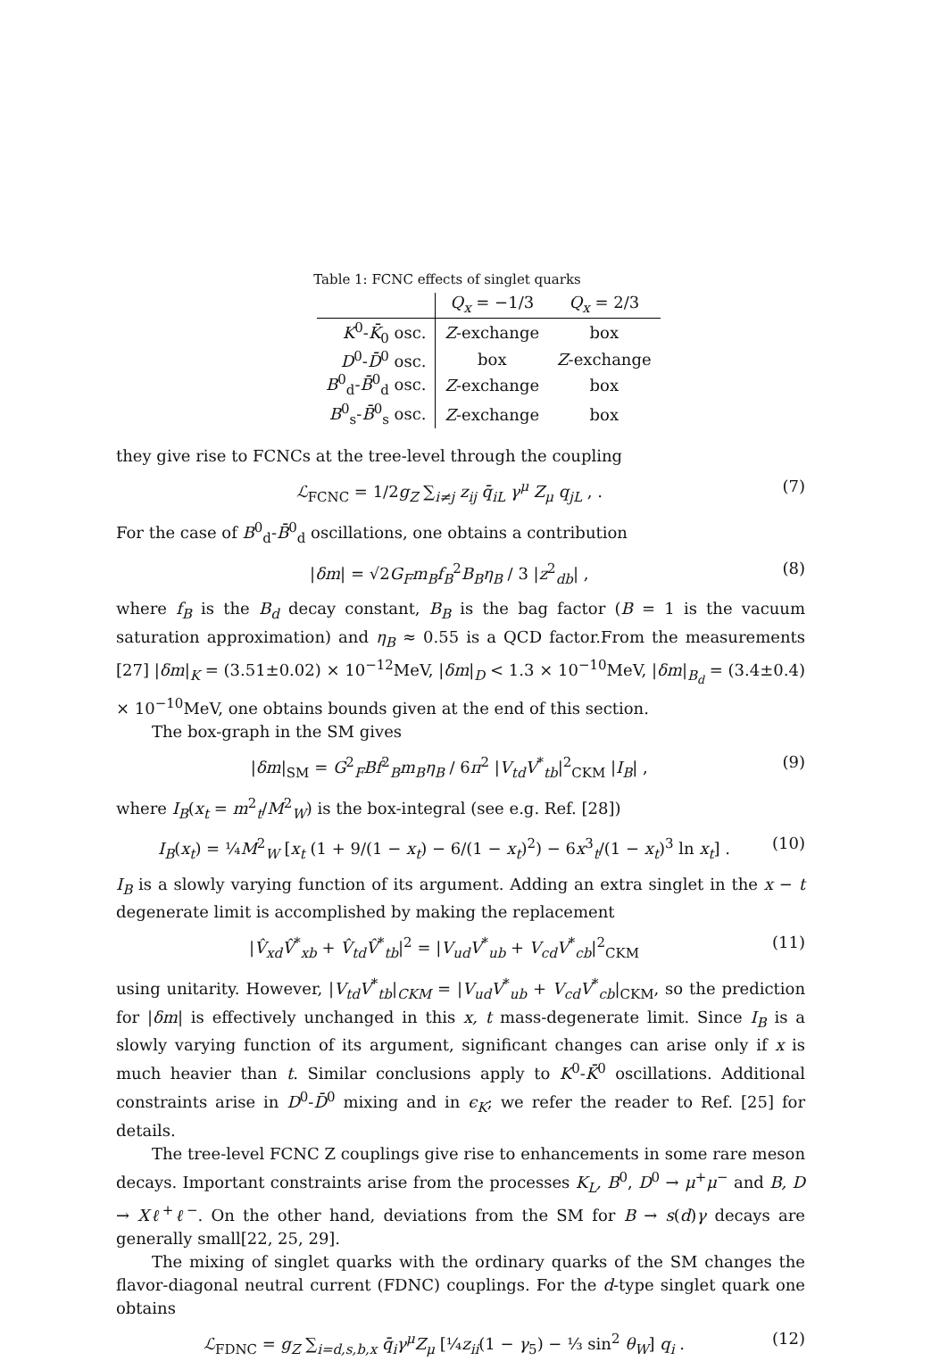Table 1: FCNC effects of singlet quarks
| | Q<sub>x</sub> = −1/3 | Q<sub>x</sub> = 2/3 |
| --- | --- | --- |
| K<sup>0</sup>- K̄<sub>0</sub> osc. | Z -exchange | box |
| D<sup>0</sup>- D̄<sup>0</sup> osc. | box | Z -exchange |
| B<sup>0</sup><sub>d</sub>- B̄<sup>0</sup><sub>d</sub> osc. | Z -exchange | box |
| B<sup>0</sup><sub>s</sub>- B̄<sup>0</sup><sub>s</sub> osc. | Z -exchange | box |
they give rise to FCNCs at the tree-level through the coupling
ℒ<sub>FCNC</sub> = 1/2g<sub>Z</sub> ∑<sub>i≠j</sub> z<sub>ij</sub> q̄<sub>iL</sub> γ<sup>μ</sup> Z<sub>μ</sub> q<sub>jL</sub> , . (7)
For the case of B<sup>0</sup><sub>d</sub>-B̄<sup>0</sup><sub>d</sub> oscillations, one obtains a contribution
|δm| = √2G<sub>F</sub>m<sub>B</sub>f<sub>B</sub><sup>2</sup>B<sub>B</sub>η<sub>B</sub> / 3 |z<sup>2</sup><sub>db</sub>| , (8)
where f<sub>B</sub> is the B<sub>d</sub> decay constant, B<sub>B</sub> is the bag factor (B = 1 is the vacuum saturation approximation) and η<sub>B</sub> ≈ 0.55 is a QCD factor.From the measurements [27] |δm|<sub>K</sub> = (3.51±0.02) × 10<sup>−12</sup>MeV, |δm|<sub>D</sub> < 1.3 × 10<sup>−10</sup>MeV, |δm|<sub>B<sub>d</sub></sub> = (3.4±0.4) × 10<sup>−10</sup>MeV, one obtains bounds given at the end of this section.
The box-graph in the SM gives
|δm|<sub>SM</sub> = G<sup>2</sup><sub>F</sub>Bf<sup>2</sup><sub>B</sub>m<sub>B</sub>η<sub>B</sub> / 6π<sup>2</sup> |V<sub>td</sub>V<sup>*</sup><sub>tb</sub>|<sup>2</sup><sub>CKM</sub> |I<sub>B</sub>| , (9)
where I<sub>B</sub>(x<sub>t</sub> = m<sup>2</sup><sub>t</sub>/M<sup>2</sup><sub>W</sub>) is the box-integral (see e.g. Ref. [28])
I<sub>B</sub>(x<sub>t</sub>) = ¼M<sup>2</sup><sub>W</sub> [x<sub>t</sub> (1 + 9/(1 − x<sub>t</sub>) − 6/(1 − x<sub>t</sub>)<sup>2</sup>) − 6x<sup>3</sup><sub>t</sub>/(1 − x<sub>t</sub>)<sup>3</sup> ln x<sub>t</sub>] . (10)
I<sub>B</sub> is a slowly varying function of its argument. Adding an extra singlet in the x − t degenerate limit is accomplished by making the replacement
|V̂<sub>xd</sub>V̂<sup>*</sup><sub>xb</sub> + V̂<sub>td</sub>V̂<sup>*</sup><sub>tb</sub>|<sup>2</sup> = |V<sub>ud</sub>V<sup>*</sup><sub>ub</sub> + V<sub>cd</sub>V<sup>*</sup><sub>cb</sub>|<sup>2</sup><sub>CKM</sub> (11)
using unitarity. However, |V<sub>td</sub>V<sup>*</sup><sub>tb</sub>|<sub>CKM</sub> = |V<sub>ud</sub>V<sup>*</sup><sub>ub</sub> + V<sub>cd</sub>V<sup>*</sup><sub>cb</sub>|<sub>CKM</sub>, so the prediction for |δm| is effectively unchanged in this x, t mass-degenerate limit. Since I<sub>B</sub> is a slowly varying function of its argument, significant changes can arise only if x is much heavier than t. Similar conclusions apply to K<sup>0</sup>-K̄<sup>0</sup> oscillations. Additional constraints arise in D<sup>0</sup>-D̄<sup>0</sup> mixing and in ϵ<sub>K</sub>; we refer the reader to Ref. [25] for details.
The tree-level FCNC Z couplings give rise to enhancements in some rare meson decays. Important constraints arise from the processes K<sub>L</sub>, B<sup>0</sup>, D<sup>0</sup> → μ<sup>+</sup>μ<sup>−</sup> and B, D → Xℓ<sup>+</sup>ℓ<sup>−</sup>. On the other hand, deviations from the SM for B → s(d)γ decays are generally small[22, 25, 29].
The mixing of singlet quarks with the ordinary quarks of the SM changes the flavor-diagonal neutral current (FDNC) couplings. For the d-type singlet quark one obtains
ℒ<sub>FDNC</sub> = g<sub>Z</sub> ∑<sub>i=d,s,b,x</sub> q̄<sub>i</sub>γ<sup>μ</sup>Z<sub>μ</sub> [¼z<sub>ii</sub>(1 − γ<sub>5</sub>) − ⅓ sin<sup>2</sup> θ<sub>W</sub>] q<sub>i</sub> . (12)